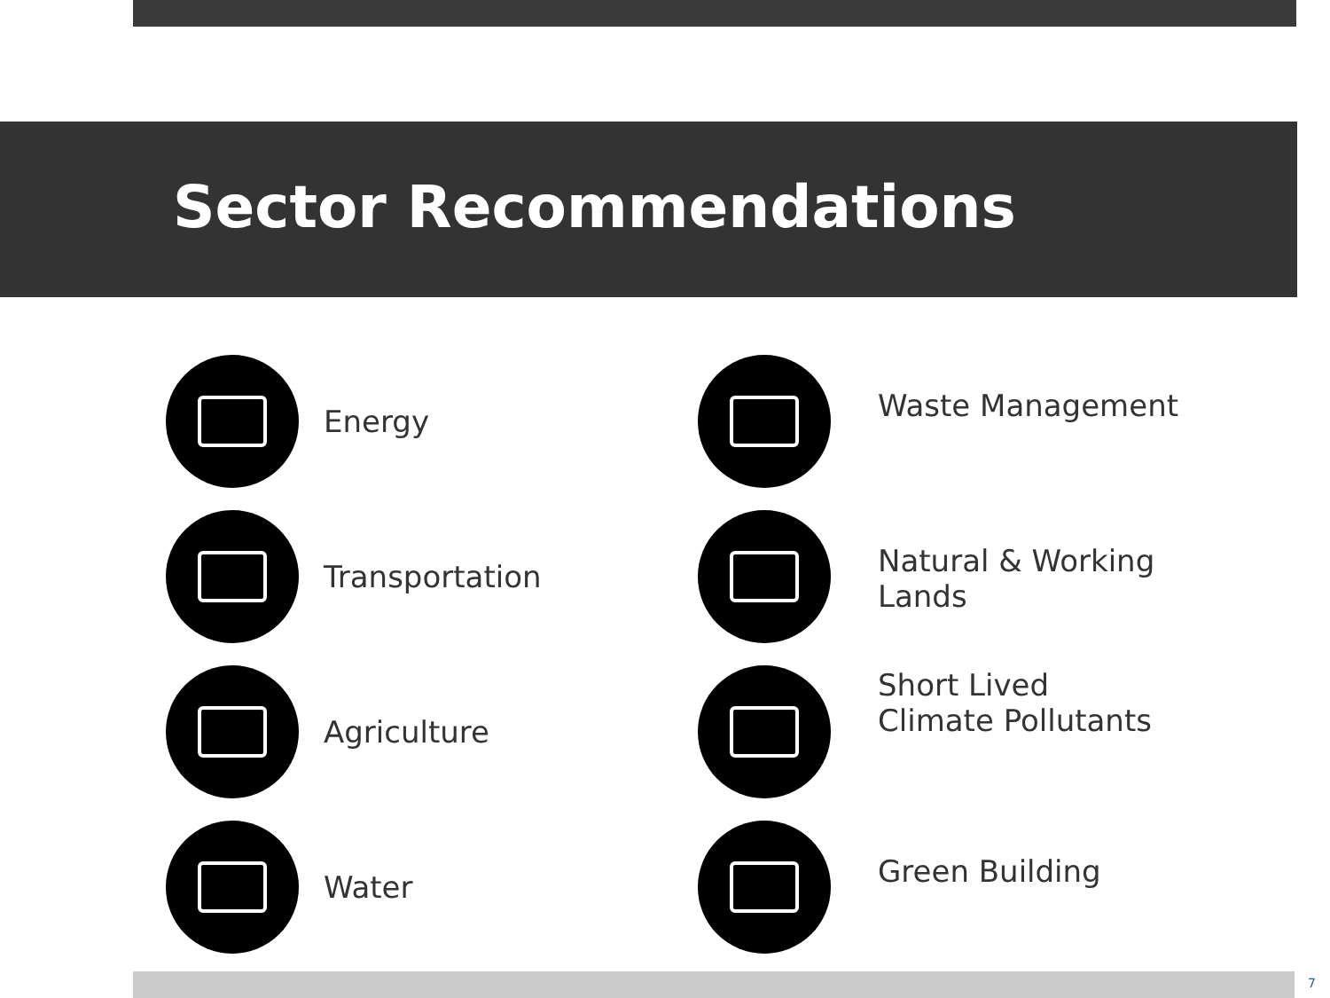Sector Recommendations
Energy
Transportation
Agriculture
Water
Waste Management
Natural & Working Lands
Short Lived
Climate Pollutants
Green Building
7